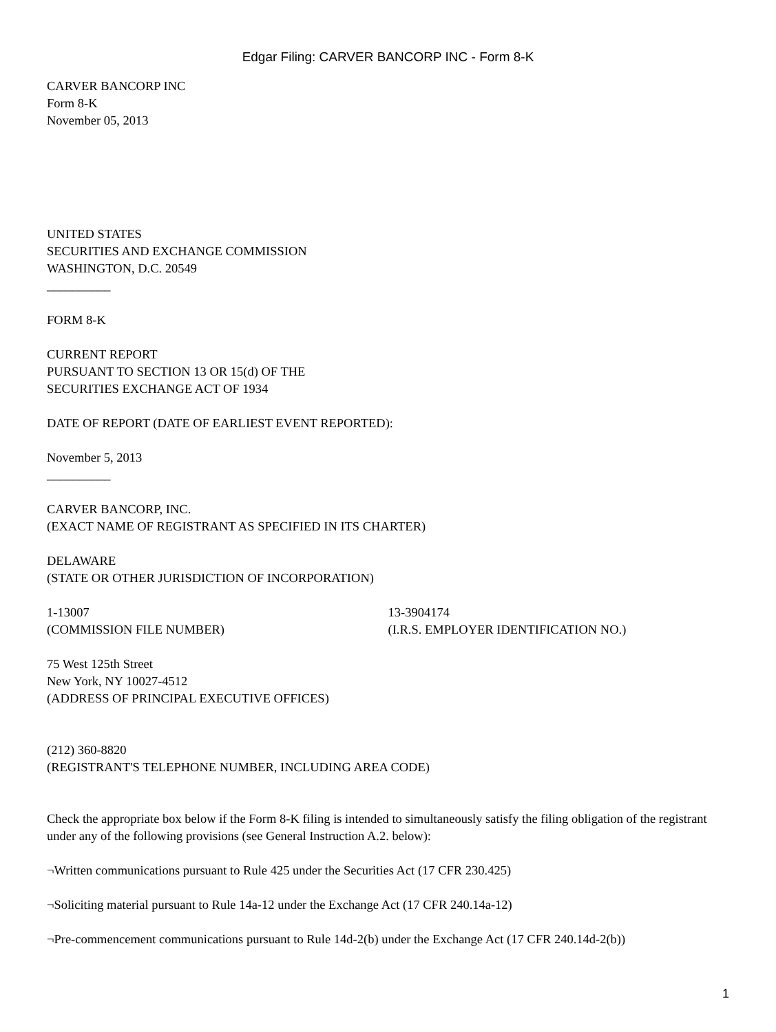Edgar Filing: CARVER BANCORP INC - Form 8-K
CARVER BANCORP INC
Form 8-K
November 05, 2013
UNITED STATES
SECURITIES AND EXCHANGE COMMISSION
WASHINGTON, D.C. 20549
__________
FORM 8-K
CURRENT REPORT
PURSUANT TO SECTION 13 OR 15(d) OF THE
SECURITIES EXCHANGE ACT OF 1934
DATE OF REPORT (DATE OF EARLIEST EVENT REPORTED):
November 5, 2013
__________
CARVER BANCORP, INC.
(EXACT NAME OF REGISTRANT AS SPECIFIED IN ITS CHARTER)
DELAWARE
(STATE OR OTHER JURISDICTION OF INCORPORATION)
1-13007
(COMMISSION FILE NUMBER)
13-3904174
(I.R.S. EMPLOYER IDENTIFICATION NO.)
75 West 125th Street
New York, NY 10027-4512
(ADDRESS OF PRINCIPAL EXECUTIVE OFFICES)
(212) 360-8820
(REGISTRANT'S TELEPHONE NUMBER, INCLUDING AREA CODE)
Check the appropriate box below if the Form 8-K filing is intended to simultaneously satisfy the filing obligation of the registrant under any of the following provisions (see General Instruction A.2. below):
¬Written communications pursuant to Rule 425 under the Securities Act (17 CFR 230.425)
¬Soliciting material pursuant to Rule 14a-12 under the Exchange Act (17 CFR 240.14a-12)
¬Pre-commencement communications pursuant to Rule 14d-2(b) under the Exchange Act (17 CFR 240.14d-2(b))
1